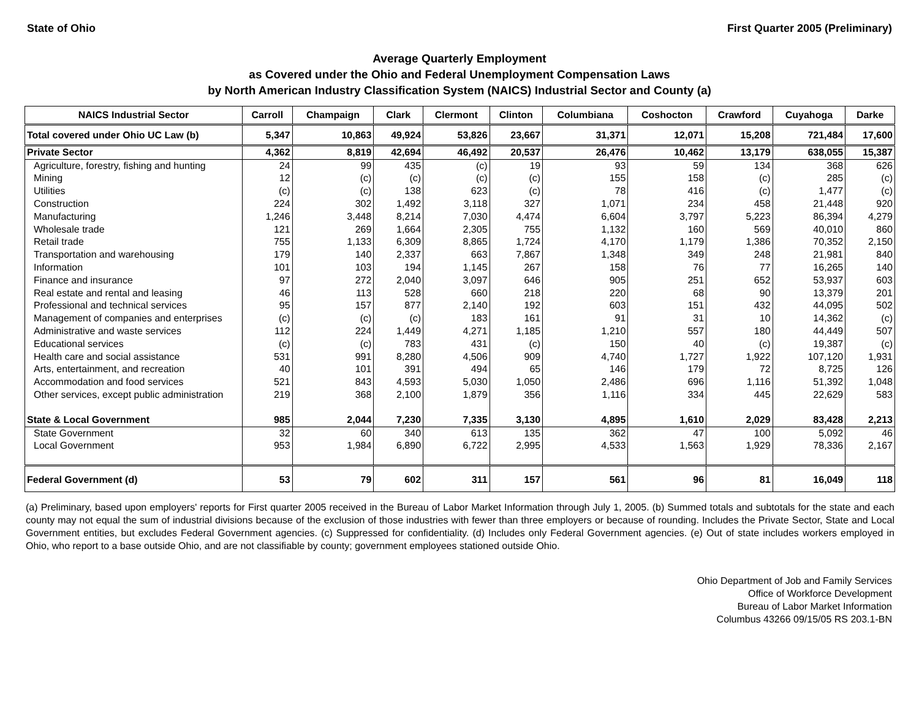State of Ohio First Quarter 2005 (Preliminary)
Average Quarterly Employment
as Covered under the Ohio and Federal Unemployment Compensation Laws
by North American Industry Classification System (NAICS) Industrial Sector and County (a)
| NAICS Industrial Sector | Carroll | Champaign | Clark | Clermont | Clinton | Columbiana | Coshocton | Crawford | Cuyahoga | Darke |
| --- | --- | --- | --- | --- | --- | --- | --- | --- | --- | --- |
| Total covered under Ohio UC Law (b) | 5,347 | 10,863 | 49,924 | 53,826 | 23,667 | 31,371 | 12,071 | 15,208 | 721,484 | 17,600 |
| Private Sector | 4,362 | 8,819 | 42,694 | 46,492 | 20,537 | 26,476 | 10,462 | 13,179 | 638,055 | 15,387 |
| Agriculture, forestry, fishing and hunting | 24 | 99 | 435 | (c) | 19 | 93 | 59 | 134 | 368 | 626 |
| Mining | 12 | (c) | (c) | (c) | (c) | 155 | 158 | (c) | 285 | (c) |
| Utilities | (c) | (c) | 138 | 623 | (c) | 78 | 416 | (c) | 1,477 | (c) |
| Construction | 224 | 302 | 1,492 | 3,118 | 327 | 1,071 | 234 | 458 | 21,448 | 920 |
| Manufacturing | 1,246 | 3,448 | 8,214 | 7,030 | 4,474 | 6,604 | 3,797 | 5,223 | 86,394 | 4,279 |
| Wholesale trade | 121 | 269 | 1,664 | 2,305 | 755 | 1,132 | 160 | 569 | 40,010 | 860 |
| Retail trade | 755 | 1,133 | 6,309 | 8,865 | 1,724 | 4,170 | 1,179 | 1,386 | 70,352 | 2,150 |
| Transportation and warehousing | 179 | 140 | 2,337 | 663 | 7,867 | 1,348 | 349 | 248 | 21,981 | 840 |
| Information | 101 | 103 | 194 | 1,145 | 267 | 158 | 76 | 77 | 16,265 | 140 |
| Finance and insurance | 97 | 272 | 2,040 | 3,097 | 646 | 905 | 251 | 652 | 53,937 | 603 |
| Real estate and rental and leasing | 46 | 113 | 528 | 660 | 218 | 220 | 68 | 90 | 13,379 | 201 |
| Professional and technical services | 95 | 157 | 877 | 2,140 | 192 | 603 | 151 | 432 | 44,095 | 502 |
| Management of companies and enterprises | (c) | (c) | (c) | 183 | 161 | 91 | 31 | 10 | 14,362 | (c) |
| Administrative and waste services | 112 | 224 | 1,449 | 4,271 | 1,185 | 1,210 | 557 | 180 | 44,449 | 507 |
| Educational services | (c) | (c) | 783 | 431 | (c) | 150 | 40 | (c) | 19,387 | (c) |
| Health care and social assistance | 531 | 991 | 8,280 | 4,506 | 909 | 4,740 | 1,727 | 1,922 | 107,120 | 1,931 |
| Arts, entertainment, and recreation | 40 | 101 | 391 | 494 | 65 | 146 | 179 | 72 | 8,725 | 126 |
| Accommodation and food services | 521 | 843 | 4,593 | 5,030 | 1,050 | 2,486 | 696 | 1,116 | 51,392 | 1,048 |
| Other services, except public administration | 219 | 368 | 2,100 | 1,879 | 356 | 1,116 | 334 | 445 | 22,629 | 583 |
| State & Local Government | 985 | 2,044 | 7,230 | 7,335 | 3,130 | 4,895 | 1,610 | 2,029 | 83,428 | 2,213 |
| State Government | 32 | 60 | 340 | 613 | 135 | 362 | 47 | 100 | 5,092 | 46 |
| Local Government | 953 | 1,984 | 6,890 | 6,722 | 2,995 | 4,533 | 1,563 | 1,929 | 78,336 | 2,167 |
| Federal Government (d) | 53 | 79 | 602 | 311 | 157 | 561 | 96 | 81 | 16,049 | 118 |
(a) Preliminary, based upon employers' reports for First quarter 2005 received in the Bureau of Labor Market Information through July 1, 2005. (b) Summed totals and subtotals for the state and each county may not equal the sum of industrial divisions because of the exclusion of those industries with fewer than three employers or because of rounding. Includes the Private Sector, State and Local Government entities, but excludes Federal Government agencies. (c) Suppressed for confidentiality. (d) Includes only Federal Government agencies. (e) Out of state includes workers employed in Ohio, who report to a base outside Ohio, and are not classifiable by county; government employees stationed outside Ohio.
Ohio Department of Job and Family Services
Office of Workforce Development
Bureau of Labor Market Information
Columbus 43266 09/15/05 RS 203.1-BN